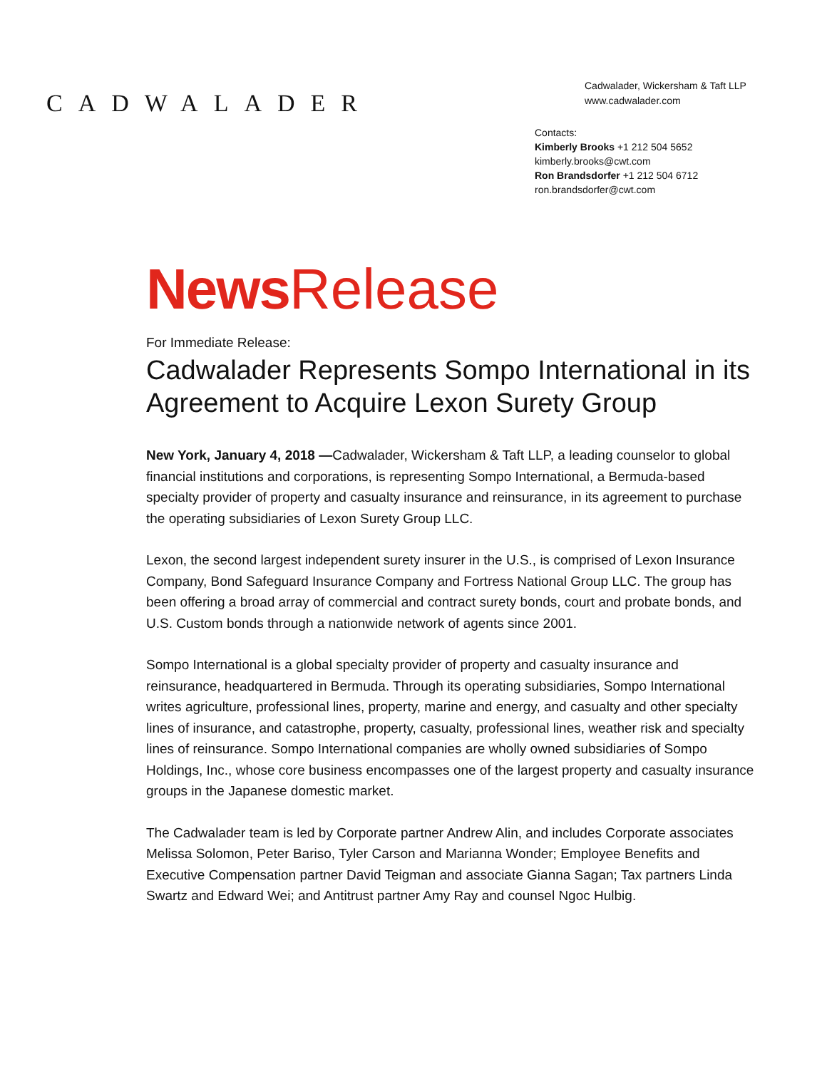CADWALADER
Cadwalader, Wickersham & Taft LLP
www.cadwalader.com
Contacts:
Kimberly Brooks +1 212 504 5652
kimberly.brooks@cwt.com
Ron Brandsdorfer +1 212 504 6712
ron.brandsdorfer@cwt.com
News Release
For Immediate Release:
Cadwalader Represents Sompo International in its Agreement to Acquire Lexon Surety Group
New York, January 4, 2018 —Cadwalader, Wickersham & Taft LLP, a leading counselor to global financial institutions and corporations, is representing Sompo International, a Bermuda-based specialty provider of property and casualty insurance and reinsurance, in its agreement to purchase the operating subsidiaries of Lexon Surety Group LLC.
Lexon, the second largest independent surety insurer in the U.S., is comprised of Lexon Insurance Company, Bond Safeguard Insurance Company and Fortress National Group LLC. The group has been offering a broad array of commercial and contract surety bonds, court and probate bonds, and U.S. Custom bonds through a nationwide network of agents since 2001.
Sompo International is a global specialty provider of property and casualty insurance and reinsurance, headquartered in Bermuda. Through its operating subsidiaries, Sompo International writes agriculture, professional lines, property, marine and energy, and casualty and other specialty lines of insurance, and catastrophe, property, casualty, professional lines, weather risk and specialty lines of reinsurance. Sompo International companies are wholly owned subsidiaries of Sompo Holdings, Inc., whose core business encompasses one of the largest property and casualty insurance groups in the Japanese domestic market.
The Cadwalader team is led by Corporate partner Andrew Alin, and includes Corporate associates Melissa Solomon, Peter Bariso, Tyler Carson and Marianna Wonder; Employee Benefits and Executive Compensation partner David Teigman and associate Gianna Sagan; Tax partners Linda Swartz and Edward Wei; and Antitrust partner Amy Ray and counsel Ngoc Hulbig.